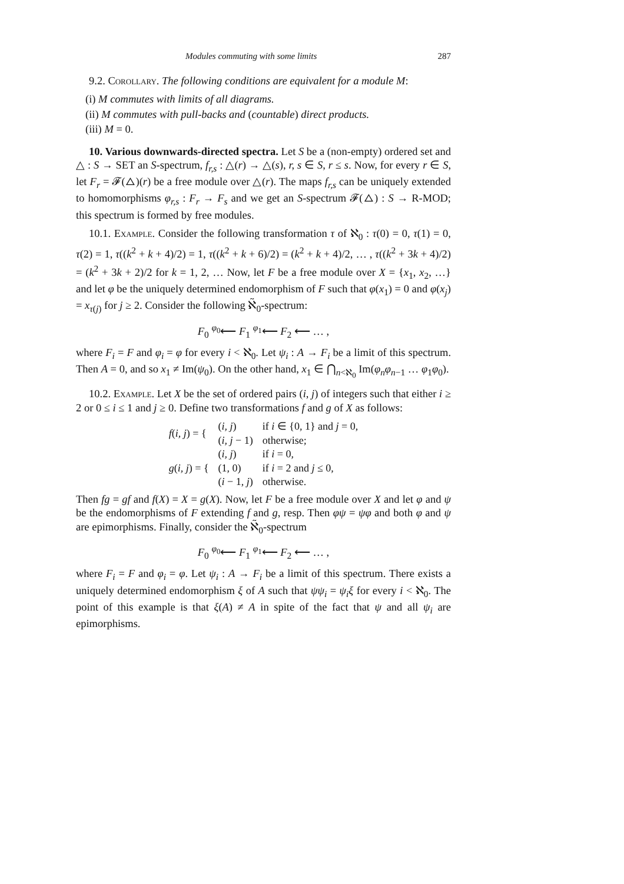Modules commuting with some limits 287
9.2. Corollary. The following conditions are equivalent for a module M:
(i) M commutes with limits of all diagrams.
(ii) M commutes with pull-backs and (countable) direct products.
(iii) M = 0.
10. Various downwards-directed spectra. Let S be a (non-empty) ordered set and △ : S → SET an S-spectrum, f<sub>r,s</sub> : △(r) → △(s), r, s ∈ S, r ≤ s. Now, for every r ∈ S, let F<sub>r</sub> = 𝓕(△)(r) be a free module over △(r). The maps f<sub>r,s</sub> can be uniquely extended to homomorphisms φ<sub>r,s</sub> : F<sub>r</sub> → F<sub>s</sub> and we get an S-spectrum 𝓕(△) : S → R-MOD; this spectrum is formed by free modules.
10.1. Example. Consider the following transformation τ of ℵ<sub>0</sub> : τ(0) = 0, τ(1) = 0, τ(2) = 1, τ((k<sup>2</sup> + k + 4)/2) = 1, τ((k<sup>2</sup> + k + 6)/2) = (k<sup>2</sup> + k + 4)/2, … , τ((k<sup>2</sup> + 3k + 4)/2) = (k<sup>2</sup> + 3k + 2)/2 for k = 1, 2, … Now, let F be a free module over X = {x<sub>1</sub>, x<sub>2</sub>, …} and let φ be the uniquely determined endomorphism of F such that φ(x<sub>1</sub>) = 0 and φ(x<sub>j</sub>) = x<sub>τ(j)</sub> for j ≥ 2. Consider the following ℵ̃<sub>0</sub>-spectrum:
F<sub>0</sub> <sup>φ<sub>0</sub></sup>⟵ F<sub>1</sub> <sup>φ<sub>1</sub></sup>⟵ F<sub>2</sub> ⟵ … ,
where F<sub>i</sub> = F and φ<sub>i</sub> = φ for every i < ℵ<sub>0</sub>. Let ψ<sub>i</sub> : A → F<sub>i</sub> be a limit of this spectrum. Then A = 0, and so x<sub>1</sub> ≠ Im(ψ<sub>0</sub>). On the other hand, x<sub>1</sub> ∈ ⋂<sub>n<ℵ<sub>0</sub></sub> Im(φ<sub>n</sub>φ<sub>n−1</sub> … φ<sub>1</sub>φ<sub>0</sub>).
10.2. Example. Let X be the set of ordered pairs (i, j) of integers such that either i ≥ 2 or 0 ≤ i ≤ 1 and j ≥ 0. Define two transformations f and g of X as follows:
| f ( i, j ) = { | ( i, j ) | if i ∈ {0, 1} and j = 0, |
| | ( i, j − 1) | otherwise; |
| g ( i, j ) = { | ( i, j ) | if i = 0, |
| | (1, 0) | if i = 2 and j ≤ 0, |
| | ( i − 1, j ) | otherwise. |
Then fg = gf and f(X) = X = g(X). Now, let F be a free module over X and let φ and ψ be the endomorphisms of F extending f and g, resp. Then φψ = ψφ and both φ and ψ are epimorphisms. Finally, consider the ℵ̃<sub>0</sub>-spectrum
F<sub>0</sub> <sup>φ<sub>0</sub></sup>⟵ F<sub>1</sub> <sup>φ<sub>1</sub></sup>⟵ F<sub>2</sub> ⟵ … ,
where F<sub>i</sub> = F and φ<sub>i</sub> = φ. Let ψ<sub>i</sub> : A → F<sub>i</sub> be a limit of this spectrum. There exists a uniquely determined endomorphism ξ of A such that ψψ<sub>i</sub> = ψ<sub>i</sub>ξ for every i < ℵ<sub>0</sub>. The point of this example is that ξ(A) ≠ A in spite of the fact that ψ and all ψ<sub>i</sub> are epimorphisms.